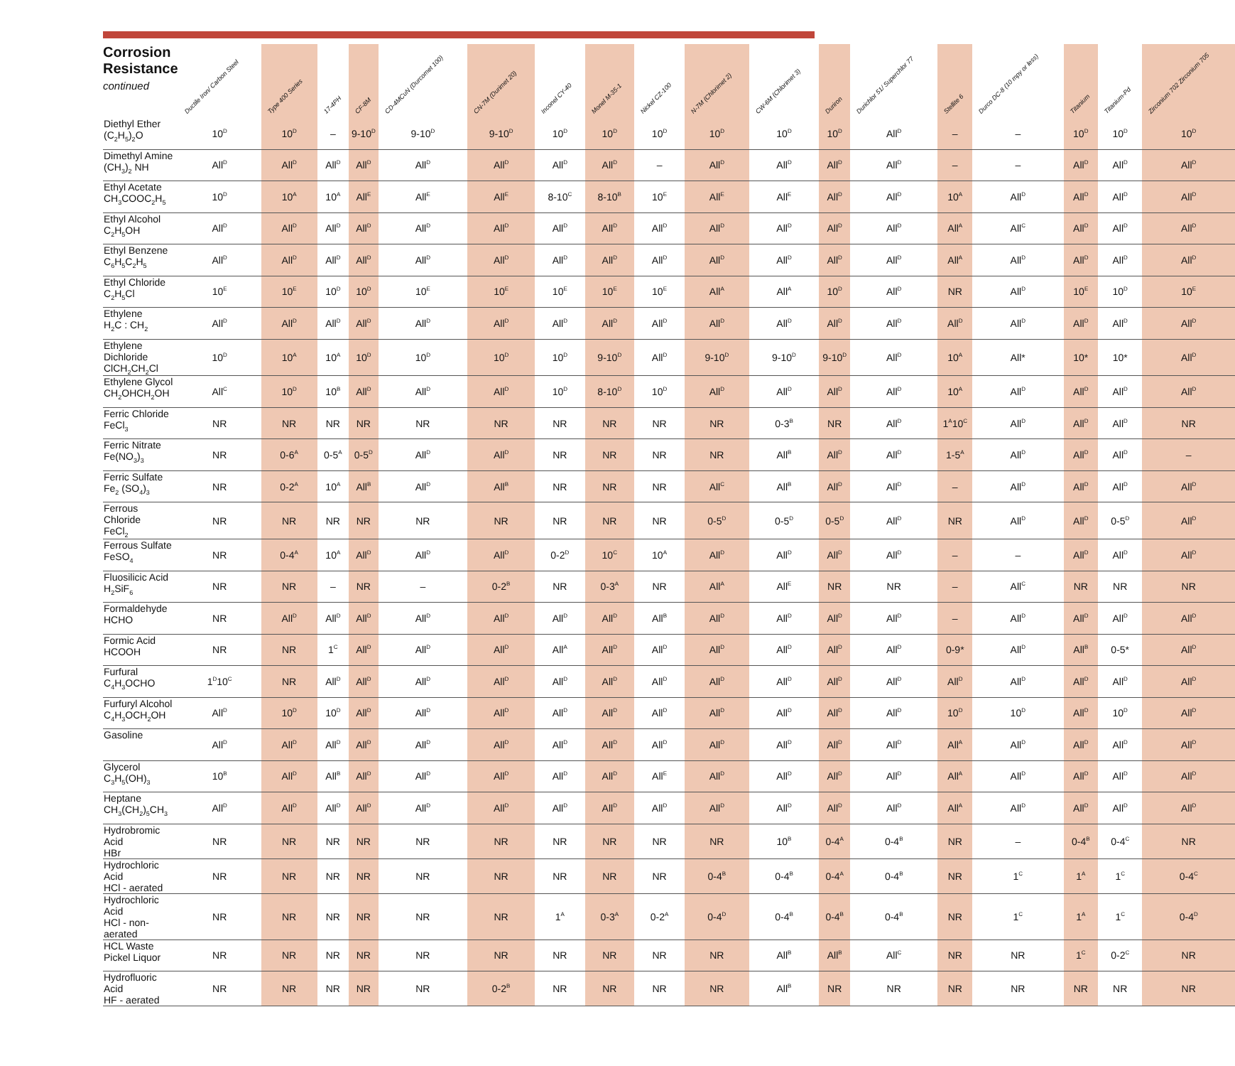| Corrosion Resistance continued | Ductile Iron/ Carbon Steel | Type 400 Series | 17-4PH | CF-8M | CD-4MCuN (Durcomet 100) | CN-7M (Durimet 20) | Inconel CY-40 | Monel M-35-1 | Nickel CZ-100 | N-7M (Chlorimet 2) | CW-6M (Chlorimet 3) | Duriron | Durichlor 51/ Superchlor 77 | Stellite 6 | Durco DC-8 (10 mpy or less) | Titanium | Titanium-Pd | Zirconium 702 Zirconium 705 |
| --- | --- | --- | --- | --- | --- | --- | --- | --- | --- | --- | --- | --- | --- | --- | --- | --- | --- | --- |
| Diethyl Ether (C<sub>2</sub>H<sub>5</sub>)<sub>2</sub>O | 10<sup>D</sup> | 10<sup>D</sup> | – | 9-10<sup>D</sup> | 9-10<sup>D</sup> | 9-10<sup>D</sup> | 10<sup>D</sup> | 10<sup>D</sup> | 10<sup>D</sup> | 10<sup>D</sup> | 10<sup>D</sup> | 10<sup>D</sup> | All<sup>D</sup> | – | – | 10<sup>D</sup> | 10<sup>D</sup> | 10<sup>D</sup> |
| Dimethyl Amine (CH<sub>3</sub>)<sub>2</sub> NH | All<sup>D</sup> | All<sup>D</sup> | All<sup>D</sup> | All<sup>D</sup> | All<sup>D</sup> | All<sup>D</sup> | All<sup>D</sup> | All<sup>D</sup> | – | All<sup>D</sup> | All<sup>D</sup> | All<sup>D</sup> | All<sup>D</sup> | – | – | All<sup>D</sup> | All<sup>D</sup> | All<sup>D</sup> |
| Ethyl Acetate CH<sub>3</sub>COOC<sub>2</sub>H<sub>5</sub> | 10<sup>D</sup> | 10<sup>A</sup> | 10<sup>A</sup> | All<sup>E</sup> | All<sup>E</sup> | All<sup>E</sup> | 8-10<sup>C</sup> | 8-10<sup>B</sup> | 10<sup>E</sup> | All<sup>E</sup> | All<sup>E</sup> | All<sup>D</sup> | All<sup>D</sup> | 10<sup>A</sup> | All<sup>D</sup> | All<sup>D</sup> | All<sup>D</sup> | All<sup>D</sup> |
| Ethyl Alcohol C<sub>2</sub>H<sub>5</sub>OH | All<sup>D</sup> | All<sup>D</sup> | All<sup>D</sup> | All<sup>D</sup> | All<sup>D</sup> | All<sup>D</sup> | All<sup>D</sup> | All<sup>D</sup> | All<sup>D</sup> | All<sup>D</sup> | All<sup>D</sup> | All<sup>D</sup> | All<sup>D</sup> | All<sup>A</sup> | All<sup>C</sup> | All<sup>D</sup> | All<sup>D</sup> | All<sup>D</sup> |
| Ethyl Benzene C<sub>6</sub>H<sub>5</sub>C<sub>2</sub>H<sub>5</sub> | All<sup>D</sup> | All<sup>D</sup> | All<sup>D</sup> | All<sup>D</sup> | All<sup>D</sup> | All<sup>D</sup> | All<sup>D</sup> | All<sup>D</sup> | All<sup>D</sup> | All<sup>D</sup> | All<sup>D</sup> | All<sup>D</sup> | All<sup>D</sup> | All<sup>A</sup> | All<sup>D</sup> | All<sup>D</sup> | All<sup>D</sup> | All<sup>D</sup> |
| Ethyl Chloride C<sub>2</sub>H<sub>5</sub>Cl | 10<sup>E</sup> | 10<sup>E</sup> | 10<sup>D</sup> | 10<sup>D</sup> | 10<sup>E</sup> | 10<sup>E</sup> | 10<sup>E</sup> | 10<sup>E</sup> | 10<sup>E</sup> | All<sup>A</sup> | All<sup>A</sup> | 10<sup>D</sup> | All<sup>D</sup> | NR | All<sup>D</sup> | 10<sup>E</sup> | 10<sup>D</sup> | 10<sup>E</sup> |
| Ethylene H<sub>2</sub>C : CH<sub>2</sub> | All<sup>D</sup> | All<sup>D</sup> | All<sup>D</sup> | All<sup>D</sup> | All<sup>D</sup> | All<sup>D</sup> | All<sup>D</sup> | All<sup>D</sup> | All<sup>D</sup> | All<sup>D</sup> | All<sup>D</sup> | All<sup>D</sup> | All<sup>D</sup> | All<sup>D</sup> | All<sup>D</sup> | All<sup>D</sup> | All<sup>D</sup> | All<sup>D</sup> |
| Ethylene Dichloride ClCH<sub>2</sub>CH<sub>2</sub>Cl | 10<sup>D</sup> | 10<sup>A</sup> | 10<sup>A</sup> | 10<sup>D</sup> | 10<sup>D</sup> | 10<sup>D</sup> | 10<sup>D</sup> | 9-10<sup>D</sup> | All<sup>D</sup> | 9-10<sup>D</sup> | 9-10<sup>D</sup> | 9-10<sup>D</sup> | All<sup>D</sup> | 10<sup>A</sup> | All* | 10* | 10* | All<sup>D</sup> |
| Ethylene Glycol CH<sub>2</sub>OHCH<sub>2</sub>OH | All<sup>C</sup> | 10<sup>D</sup> | 10<sup>B</sup> | All<sup>D</sup> | All<sup>D</sup> | All<sup>D</sup> | 10<sup>D</sup> | 8-10<sup>D</sup> | 10<sup>D</sup> | All<sup>D</sup> | All<sup>D</sup> | All<sup>D</sup> | All<sup>D</sup> | 10<sup>A</sup> | All<sup>D</sup> | All<sup>D</sup> | All<sup>D</sup> | All<sup>D</sup> |
| Ferric Chloride FeCl<sub>3</sub> | NR | NR | NR | NR | NR | NR | NR | NR | NR | NR | 0-3<sup>B</sup> | NR | All<sup>D</sup> | 1<sup>A</sup>10<sup>C</sup> | All<sup>D</sup> | All<sup>D</sup> | All<sup>D</sup> | NR |
| Ferric Nitrate Fe(NO<sub>3</sub>)<sub>3</sub> | NR | 0-6<sup>A</sup> | 0-5<sup>A</sup> | 0-5<sup>D</sup> | All<sup>D</sup> | All<sup>D</sup> | NR | NR | NR | NR | All<sup>B</sup> | All<sup>D</sup> | All<sup>D</sup> | 1-5<sup>A</sup> | All<sup>D</sup> | All<sup>D</sup> | All<sup>D</sup> | – |
| Ferric Sulfate Fe<sub>2</sub> (SO<sub>4</sub>)<sub>3</sub> | NR | 0-2<sup>A</sup> | 10<sup>A</sup> | All<sup>B</sup> | All<sup>D</sup> | All<sup>B</sup> | NR | NR | NR | All<sup>C</sup> | All<sup>B</sup> | All<sup>D</sup> | All<sup>D</sup> | – | All<sup>D</sup> | All<sup>D</sup> | All<sup>D</sup> | All<sup>D</sup> |
| Ferrous Chloride FeCl<sub>2</sub> | NR | NR | NR | NR | NR | NR | NR | NR | NR | 0-5<sup>D</sup> | 0-5<sup>D</sup> | 0-5<sup>D</sup> | All<sup>D</sup> | NR | All<sup>D</sup> | All<sup>D</sup> | 0-5<sup>D</sup> | All<sup>D</sup> |
| Ferrous Sulfate FeSO<sub>4</sub> | NR | 0-4<sup>A</sup> | 10<sup>A</sup> | All<sup>D</sup> | All<sup>D</sup> | All<sup>D</sup> | 0-2<sup>D</sup> | 10<sup>C</sup> | 10<sup>A</sup> | All<sup>D</sup> | All<sup>D</sup> | All<sup>D</sup> | All<sup>D</sup> | – | – | All<sup>D</sup> | All<sup>D</sup> | All<sup>D</sup> |
| Fluosilicic Acid H<sub>2</sub>SiF<sub>6</sub> | NR | NR | – | NR | – | 0-2<sup>B</sup> | NR | 0-3<sup>A</sup> | NR | All<sup>A</sup> | All<sup>E</sup> | NR | NR | – | All<sup>C</sup> | NR | NR | NR |
| Formaldehyde HCHO | NR | All<sup>D</sup> | All<sup>D</sup> | All<sup>D</sup> | All<sup>D</sup> | All<sup>D</sup> | All<sup>D</sup> | All<sup>D</sup> | All<sup>B</sup> | All<sup>D</sup> | All<sup>D</sup> | All<sup>D</sup> | All<sup>D</sup> | – | All<sup>D</sup> | All<sup>D</sup> | All<sup>D</sup> | All<sup>D</sup> |
| Formic Acid HCOOH | NR | NR | 1<sup>C</sup> | All<sup>D</sup> | All<sup>D</sup> | All<sup>D</sup> | All<sup>A</sup> | All<sup>D</sup> | All<sup>D</sup> | All<sup>D</sup> | All<sup>D</sup> | All<sup>D</sup> | All<sup>D</sup> | 0-9* | All<sup>D</sup> | All<sup>B</sup> | 0-5* | All<sup>D</sup> |
| Furfural C<sub>4</sub>H<sub>3</sub>OCHO | 1<sup>D</sup>10<sup>C</sup> | NR | All<sup>D</sup> | All<sup>D</sup> | All<sup>D</sup> | All<sup>D</sup> | All<sup>D</sup> | All<sup>D</sup> | All<sup>D</sup> | All<sup>D</sup> | All<sup>D</sup> | All<sup>D</sup> | All<sup>D</sup> | All<sup>D</sup> | All<sup>D</sup> | All<sup>D</sup> | All<sup>D</sup> | All<sup>D</sup> |
| Furfuryl Alcohol C<sub>4</sub>H<sub>3</sub>OCH<sub>2</sub>OH | All<sup>D</sup> | 10<sup>D</sup> | 10<sup>D</sup> | All<sup>D</sup> | All<sup>D</sup> | All<sup>D</sup> | All<sup>D</sup> | All<sup>D</sup> | All<sup>D</sup> | All<sup>D</sup> | All<sup>D</sup> | All<sup>D</sup> | All<sup>D</sup> | 10<sup>D</sup> | 10<sup>D</sup> | All<sup>D</sup> | 10<sup>D</sup> | All<sup>D</sup> |
| Gasoline | All<sup>D</sup> | All<sup>D</sup> | All<sup>D</sup> | All<sup>D</sup> | All<sup>D</sup> | All<sup>D</sup> | All<sup>D</sup> | All<sup>D</sup> | All<sup>D</sup> | All<sup>D</sup> | All<sup>D</sup> | All<sup>D</sup> | All<sup>D</sup> | All<sup>A</sup> | All<sup>D</sup> | All<sup>D</sup> | All<sup>D</sup> | All<sup>D</sup> |
| Glycerol C<sub>3</sub>H<sub>5</sub>(OH)<sub>3</sub> | 10<sup>B</sup> | All<sup>D</sup> | All<sup>B</sup> | All<sup>D</sup> | All<sup>D</sup> | All<sup>D</sup> | All<sup>D</sup> | All<sup>D</sup> | All<sup>E</sup> | All<sup>D</sup> | All<sup>D</sup> | All<sup>D</sup> | All<sup>D</sup> | All<sup>A</sup> | All<sup>D</sup> | All<sup>D</sup> | All<sup>D</sup> | All<sup>D</sup> |
| Heptane CH<sub>3</sub>(CH<sub>2</sub>)<sub>5</sub>CH<sub>3</sub> | All<sup>D</sup> | All<sup>D</sup> | All<sup>D</sup> | All<sup>D</sup> | All<sup>D</sup> | All<sup>D</sup> | All<sup>D</sup> | All<sup>D</sup> | All<sup>D</sup> | All<sup>D</sup> | All<sup>D</sup> | All<sup>D</sup> | All<sup>D</sup> | All<sup>A</sup> | All<sup>D</sup> | All<sup>D</sup> | All<sup>D</sup> | All<sup>D</sup> |
| Hydrobromic Acid HBr | NR | NR | NR | NR | NR | NR | NR | NR | NR | NR | 10<sup>B</sup> | 0-4<sup>A</sup> | 0-4<sup>B</sup> | NR | – | 0-4<sup>B</sup> | 0-4<sup>C</sup> | NR |
| Hydrochloric Acid HCl - aerated | NR | NR | NR | NR | NR | NR | NR | NR | NR | 0-4<sup>B</sup> | 0-4<sup>B</sup> | 0-4<sup>A</sup> | 0-4<sup>B</sup> | NR | 1<sup>C</sup> | 1<sup>A</sup> | 1<sup>C</sup> | 0-4<sup>C</sup> |
| Hydrochloric Acid HCl - non-aerated | NR | NR | NR | NR | NR | NR | 1<sup>A</sup> | 0-3<sup>A</sup> | 0-2<sup>A</sup> | 0-4<sup>D</sup> | 0-4<sup>B</sup> | 0-4<sup>B</sup> | 0-4<sup>B</sup> | NR | 1<sup>C</sup> | 1<sup>A</sup> | 1<sup>C</sup> | 0-4<sup>D</sup> |
| HCL Waste Pickel Liquor | NR | NR | NR | NR | NR | NR | NR | NR | NR | NR | All<sup>B</sup> | All<sup>B</sup> | All<sup>C</sup> | NR | NR | 1<sup>C</sup> | 0-2<sup>C</sup> | NR |
| Hydrofluoric Acid HF - aerated | NR | NR | NR | NR | NR | 0-2<sup>B</sup> | NR | NR | NR | NR | All<sup>B</sup> | NR | NR | NR | NR | NR | NR | NR |